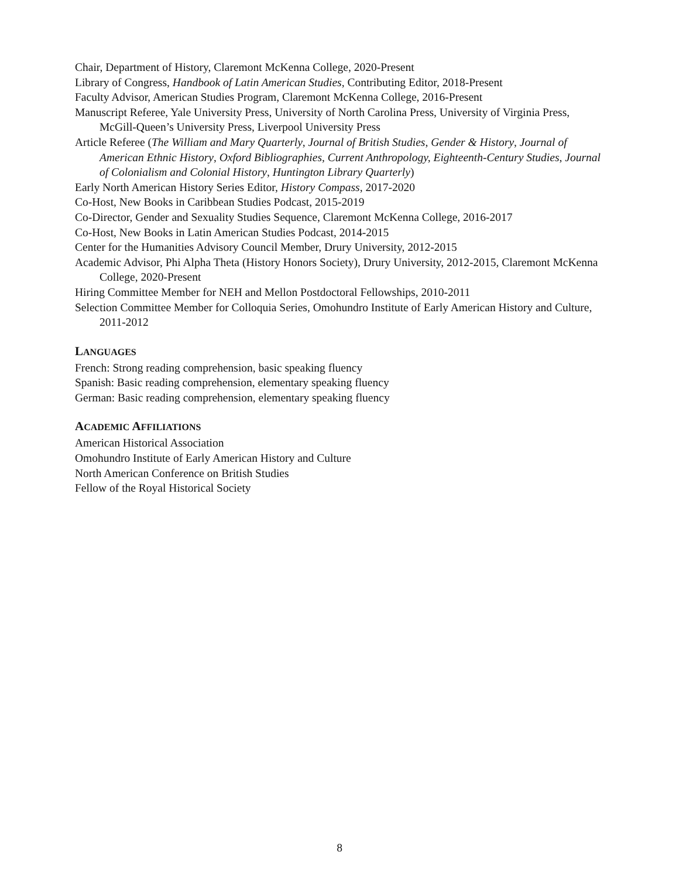Chair, Department of History, Claremont McKenna College, 2020-Present
Library of Congress, Handbook of Latin American Studies, Contributing Editor, 2018-Present
Faculty Advisor, American Studies Program, Claremont McKenna College, 2016-Present
Manuscript Referee, Yale University Press, University of North Carolina Press, University of Virginia Press, McGill-Queen’s University Press, Liverpool University Press
Article Referee (The William and Mary Quarterly, Journal of British Studies, Gender & History, Journal of American Ethnic History, Oxford Bibliographies, Current Anthropology, Eighteenth-Century Studies, Journal of Colonialism and Colonial History, Huntington Library Quarterly)
Early North American History Series Editor, History Compass, 2017-2020
Co-Host, New Books in Caribbean Studies Podcast, 2015-2019
Co-Director, Gender and Sexuality Studies Sequence, Claremont McKenna College, 2016-2017
Co-Host, New Books in Latin American Studies Podcast, 2014-2015
Center for the Humanities Advisory Council Member, Drury University, 2012-2015
Academic Advisor, Phi Alpha Theta (History Honors Society), Drury University, 2012-2015, Claremont McKenna College, 2020-Present
Hiring Committee Member for NEH and Mellon Postdoctoral Fellowships, 2010-2011
Selection Committee Member for Colloquia Series, Omohundro Institute of Early American History and Culture, 2011-2012
LANGUAGES
French: Strong reading comprehension, basic speaking fluency
Spanish: Basic reading comprehension, elementary speaking fluency
German: Basic reading comprehension, elementary speaking fluency
ACADEMIC AFFILIATIONS
American Historical Association
Omohundro Institute of Early American History and Culture
North American Conference on British Studies
Fellow of the Royal Historical Society
8